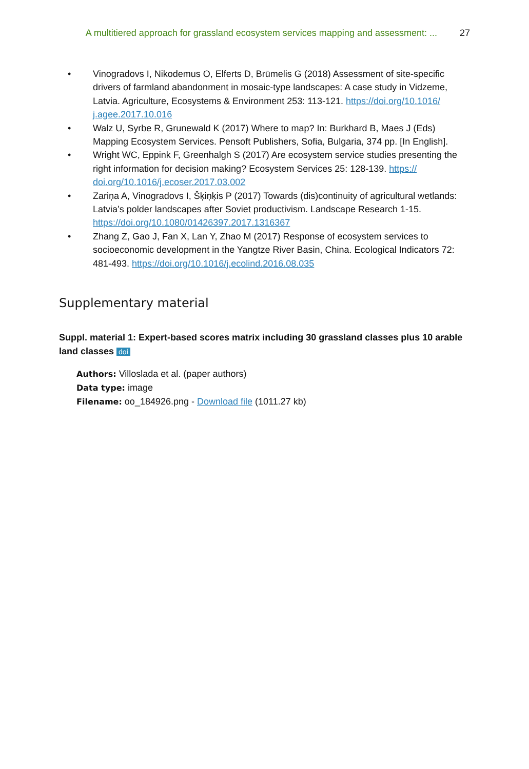A multitiered approach for grassland ecosystem services mapping and assessment: ... 27
• Vinogradovs I, Nikodemus O, Elferts D, Brūmelis G (2018) Assessment of site-specific drivers of farmland abandonment in mosaic-type landscapes: A case study in Vidzeme, Latvia. Agriculture, Ecosystems & Environment 253: 113-121. https://doi.org/10.1016/ j.agee.2017.10.016
• Walz U, Syrbe R, Grunewald K (2017) Where to map? In: Burkhard B, Maes J (Eds) Mapping Ecosystem Services. Pensoft Publishers, Sofia, Bulgaria, 374 pp. [In English].
• Wright WC, Eppink F, Greenhalgh S (2017) Are ecosystem service studies presenting the right information for decision making? Ecosystem Services 25: 128-139. https:// doi.org/10.1016/j.ecoser.2017.03.002
• Zariņa A, Vinogradovs I, Šķiņķis P (2017) Towards (dis)continuity of agricultural wetlands: Latvia’s polder landscapes after Soviet productivism. Landscape Research 1-15. https://doi.org/10.1080/01426397.2017.1316367
• Zhang Z, Gao J, Fan X, Lan Y, Zhao M (2017) Response of ecosystem services to socioeconomic development in the Yangtze River Basin, China. Ecological Indicators 72: 481-493. https://doi.org/10.1016/j.ecolind.2016.08.035
Supplementary material
Suppl. material 1: Expert-based scores matrix including 30 grassland classes plus 10 arable land classes doi
Authors: Villoslada et al. (paper authors)
Data type: image
Filename: oo_184926.png - Download file (1011.27 kb)